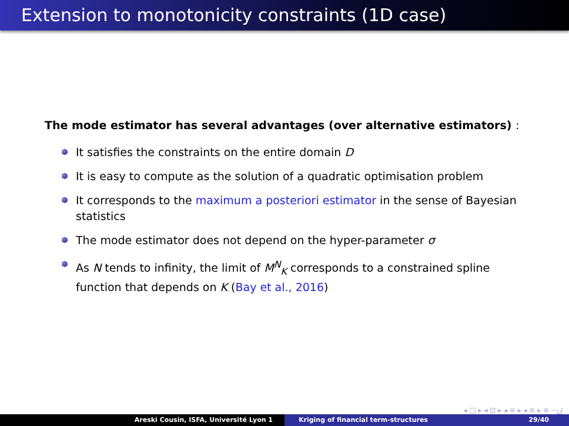Extension to monotonicity constraints (1D case)
The mode estimator has several advantages (over alternative estimators) :
It satisfies the constraints on the entire domain D
It is easy to compute as the solution of a quadratic optimisation problem
It corresponds to the maximum a posteriori estimator in the sense of Bayesian statistics
The mode estimator does not depend on the hyper-parameter σ
As N tends to infinity, the limit of M<sup>N</sup><sub>K</sub> corresponds to a constrained spline function that depends on K (Bay et al., 2016)
◂ □ ▸ ◂ ⊡ ▸ ◂ ≡ ▸ ◂ ≡ ▸ ≡ ∽ۍ
Areski Cousin, ISFA, Université Lyon 1 Kriging of financial term-structures 29/40